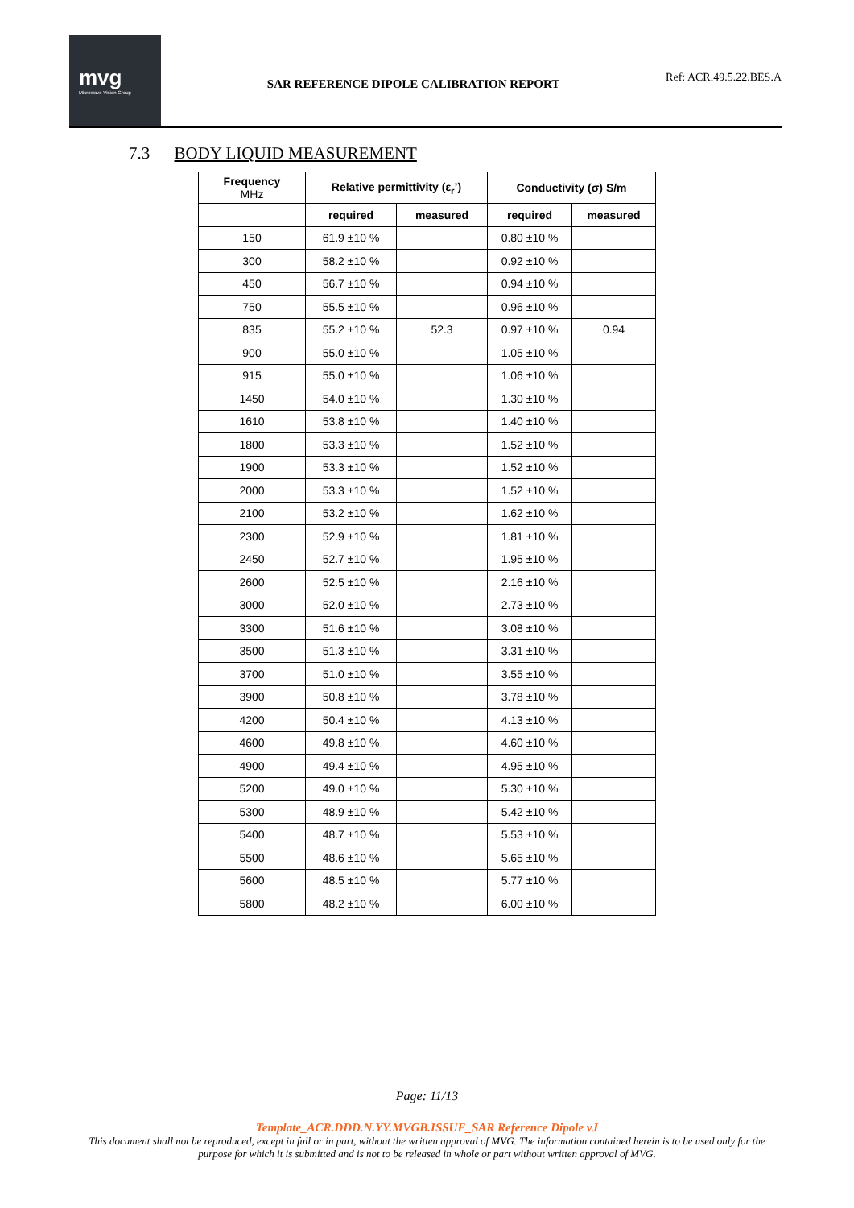mvg
Microwave Vision Group
SAR REFERENCE DIPOLE CALIBRATION REPORT
Ref: ACR.49.5.22.BES.A
7.3 BODY LIQUID MEASUREMENT
| Frequency MHz | Relative permittivity (ε<sub>r</sub>’) | | Conductivity (σ) S/m | |
| --- | --- | --- | --- | --- |
| | required | measured | required | measured |
| 150 | 61.9 ±10 % | | 0.80 ±10 % | |
| 300 | 58.2 ±10 % | | 0.92 ±10 % | |
| 450 | 56.7 ±10 % | | 0.94 ±10 % | |
| 750 | 55.5 ±10 % | | 0.96 ±10 % | |
| 835 | 55.2 ±10 % | 52.3 | 0.97 ±10 % | 0.94 |
| 900 | 55.0 ±10 % | | 1.05 ±10 % | |
| 915 | 55.0 ±10 % | | 1.06 ±10 % | |
| 1450 | 54.0 ±10 % | | 1.30 ±10 % | |
| 1610 | 53.8 ±10 % | | 1.40 ±10 % | |
| 1800 | 53.3 ±10 % | | 1.52 ±10 % | |
| 1900 | 53.3 ±10 % | | 1.52 ±10 % | |
| 2000 | 53.3 ±10 % | | 1.52 ±10 % | |
| 2100 | 53.2 ±10 % | | 1.62 ±10 % | |
| 2300 | 52.9 ±10 % | | 1.81 ±10 % | |
| 2450 | 52.7 ±10 % | | 1.95 ±10 % | |
| 2600 | 52.5 ±10 % | | 2.16 ±10 % | |
| 3000 | 52.0 ±10 % | | 2.73 ±10 % | |
| 3300 | 51.6 ±10 % | | 3.08 ±10 % | |
| 3500 | 51.3 ±10 % | | 3.31 ±10 % | |
| 3700 | 51.0 ±10 % | | 3.55 ±10 % | |
| 3900 | 50.8 ±10 % | | 3.78 ±10 % | |
| 4200 | 50.4 ±10 % | | 4.13 ±10 % | |
| 4600 | 49.8 ±10 % | | 4.60 ±10 % | |
| 4900 | 49.4 ±10 % | | 4.95 ±10 % | |
| 5200 | 49.0 ±10 % | | 5.30 ±10 % | |
| 5300 | 48.9 ±10 % | | 5.42 ±10 % | |
| 5400 | 48.7 ±10 % | | 5.53 ±10 % | |
| 5500 | 48.6 ±10 % | | 5.65 ±10 % | |
| 5600 | 48.5 ±10 % | | 5.77 ±10 % | |
| 5800 | 48.2 ±10 % | | 6.00 ±10 % | |
Page: 11/13
Template_ACR.DDD.N.YY.MVGB.ISSUE_SAR Reference Dipole vJ
This document shall not be reproduced, except in full or in part, without the written approval of MVG. The information contained herein is to be used only for the purpose for which it is submitted and is not to be released in whole or part without written approval of MVG.